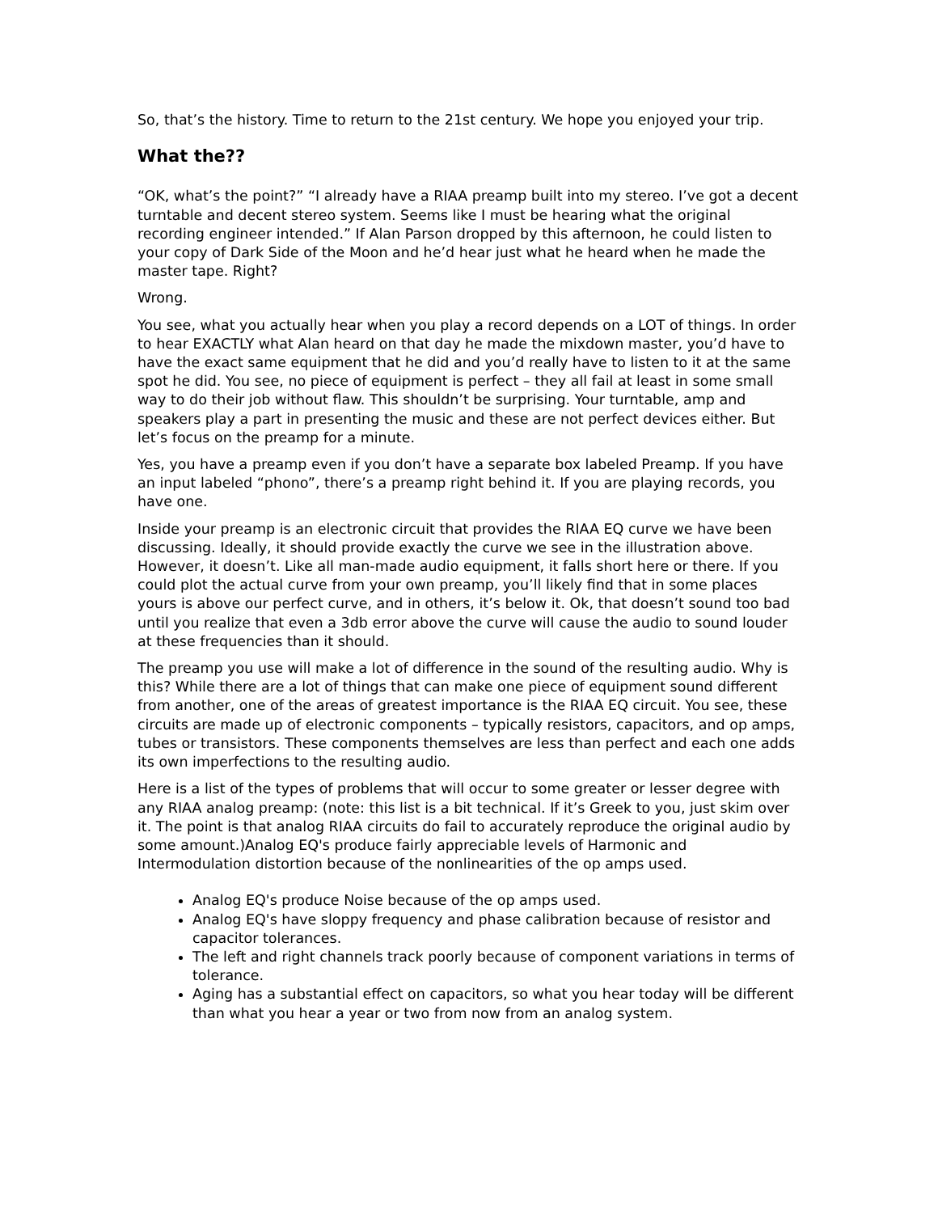So, that’s the history. Time to return to the 21st century. We hope you enjoyed your trip.
What the??
“OK, what’s the point?” “I already have a RIAA preamp built into my stereo. I’ve got a decent turntable and decent stereo system. Seems like I must be hearing what the original recording engineer intended.” If Alan Parson dropped by this afternoon, he could listen to your copy of Dark Side of the Moon and he’d hear just what he heard when he made the master tape. Right?
Wrong.
You see, what you actually hear when you play a record depends on a LOT of things. In order to hear EXACTLY what Alan heard on that day he made the mixdown master, you’d have to have the exact same equipment that he did and you’d really have to listen to it at the same spot he did. You see, no piece of equipment is perfect – they all fail at least in some small way to do their job without flaw. This shouldn’t be surprising. Your turntable, amp and speakers play a part in presenting the music and these are not perfect devices either. But let’s focus on the preamp for a minute.
Yes, you have a preamp even if you don’t have a separate box labeled Preamp. If you have an input labeled “phono”, there’s a preamp right behind it. If you are playing records, you have one.
Inside your preamp is an electronic circuit that provides the RIAA EQ curve we have been discussing. Ideally, it should provide exactly the curve we see in the illustration above. However, it doesn’t. Like all man-made audio equipment, it falls short here or there. If you could plot the actual curve from your own preamp, you’ll likely find that in some places yours is above our perfect curve, and in others, it’s below it. Ok, that doesn’t sound too bad until you realize that even a 3db error above the curve will cause the audio to sound louder at these frequencies than it should.
The preamp you use will make a lot of difference in the sound of the resulting audio. Why is this? While there are a lot of things that can make one piece of equipment sound different from another, one of the areas of greatest importance is the RIAA EQ circuit. You see, these circuits are made up of electronic components – typically resistors, capacitors, and op amps, tubes or transistors. These components themselves are less than perfect and each one adds its own imperfections to the resulting audio.
Here is a list of the types of problems that will occur to some greater or lesser degree with any RIAA analog preamp: (note: this list is a bit technical. If it’s Greek to you, just skim over it. The point is that analog RIAA circuits do fail to accurately reproduce the original audio by some amount.)Analog EQ's produce fairly appreciable levels of Harmonic and Intermodulation distortion because of the nonlinearities of the op amps used.
Analog EQ's produce Noise because of the op amps used.
Analog EQ's have sloppy frequency and phase calibration because of resistor and capacitor tolerances.
The left and right channels track poorly because of component variations in terms of tolerance.
Aging has a substantial effect on capacitors, so what you hear today will be different than what you hear a year or two from now from an analog system.